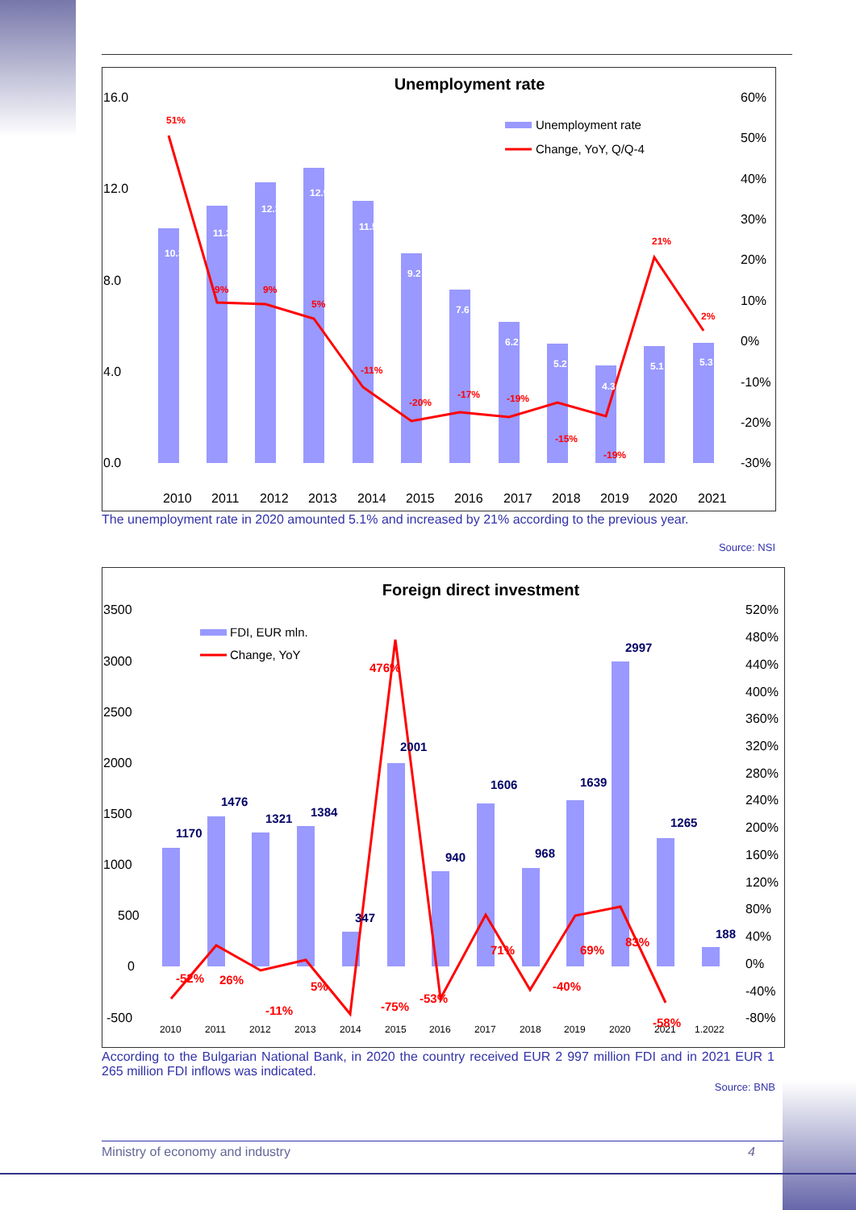Unemployment rate
16.0
12.0
8.0
4.0
0.0
60%
50%
40%
30%
20%
10%
0%
-10%
-20%
-30%
2010
2011
2012
2013
2014
2015
2016
2017
2018
2019
2020
2021
Unemployment rate
Change, YoY, Q/Q-4
51%
9%
9%
5%
-11%
-20%
-17%
-19%
-15%
-19%
21%
2%
10.3
11.3
12.3
12.9
11.5
9.2
7.6
6.2
5.2
4.3
5.1
5.3
The unemployment rate in 2020 amounted 5.1% and increased by 21% according to the previous year.
Source: NSI
Foreign direct investment
3500
3000
2500
2000
1500
1000
500
0
-500
520%
480%
440%
400%
360%
320%
280%
240%
200%
160%
120%
80%
40%
0%
-40%
-80%
2010
2011
2012
2013
2014
2015
2016
2017
2018
2019
2020
2021
1.2022
FDI, EUR mln.
Change, YoY
1170
1476
1321
1384
347
2001
940
1606
968
1639
2997
1265
188
-52%
26%
-11%
5%
-75%
476%
-53%
71%
-40%
69%
83%
-58%
According to the Bulgarian National Bank, in 2020 the country received EUR 2 997 million FDI and in 2021 EUR 1 265 million FDI inflows was indicated.
Source: BNB
Ministry of economy and industry 4